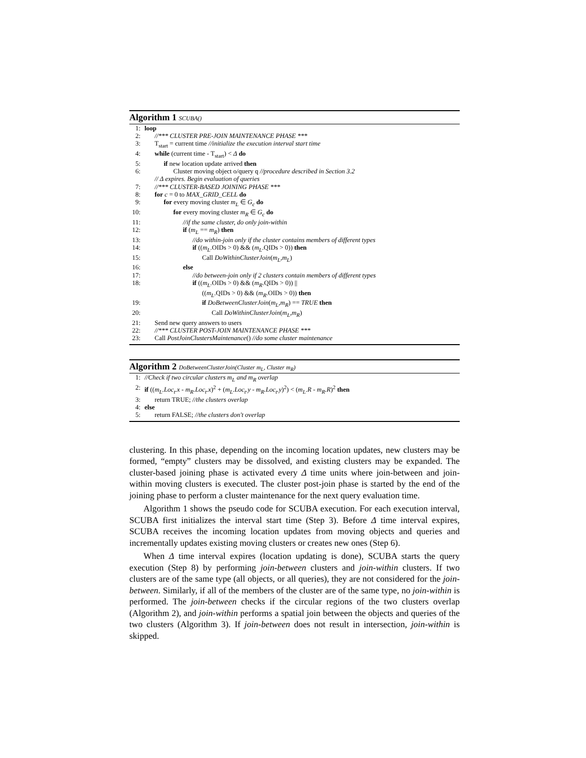Algorithm 1 SCUBA()
1: loop
2: //*** CLUSTER PRE-JOIN MAINTENANCE PHASE ***
3: T<sub>start</sub> = current time //initialize the execution interval start time
4: while (current time - T<sub>start</sub>) < Δ do
5: if new location update arrived then
6: Cluster moving object o/query q //procedure described in Section 3.2
// Δ expires. Begin evaluation of queries
7: //*** CLUSTER-BASED JOINING PHASE ***
8: for c = 0 to MAX_GRID_CELL do
9: for every moving cluster m<sub>L</sub> ∈ G<sub>c</sub> do
10: for every moving cluster m<sub>R</sub> ∈ G<sub>c</sub> do
11: //if the same cluster, do only join-within
12: if (m<sub>L</sub> == m<sub>R</sub>) then
13: //do within-join only if the cluster contains members of different types
14: if ((m<sub>L</sub>.OIDs > 0) && (m<sub>L</sub>.QIDs > 0)) then
15: Call DoWithinClusterJoin(m<sub>L</sub>,m<sub>L</sub>)
16: else
17: //do between-join only if 2 clusters contain members of different types
18: if ((m<sub>L</sub>.OIDs > 0) && (m<sub>R</sub>.QIDs > 0)) ||
((m<sub>L</sub>.QIDs > 0) && (m<sub>R</sub>.OIDs > 0)) then
19: if DoBetweenClusterJoin(m<sub>L</sub>,m<sub>R</sub>) == TRUE then
20: Call DoWithinClusterJoin(m<sub>L</sub>,m<sub>R</sub>)
21: Send new query answers to users
22: //*** CLUSTER POST-JOIN MAINTENANCE PHASE ***
23: Call PostJoinClustersMaintenance() //do some cluster maintenance
Algorithm 2 DoBetweenClusterJoin(Cluster m<sub>L</sub>, Cluster m<sub>R</sub>)
1: //Check if two circular clusters m<sub>L</sub> and m<sub>R</sub> overlap
2: if ((m<sub>L</sub>.Loc<sub>t</sub>.x - m<sub>R</sub>.Loc<sub>t</sub>.x)<sup>2</sup> + (m<sub>L</sub>.Loc<sub>t</sub>.y - m<sub>R</sub>.Loc<sub>t</sub>.y)<sup>2</sup>) < (m<sub>L</sub>.R - m<sub>R</sub>.R)<sup>2</sup> then
3: return TRUE; //the clusters overlap
4: else
5: return FALSE; //the clusters don't overlap
clustering. In this phase, depending on the incoming location updates, new clusters may be formed, “empty” clusters may be dissolved, and existing clusters may be expanded. The cluster-based joining phase is activated every Δ time units where join-between and join-within moving clusters is executed. The cluster post-join phase is started by the end of the joining phase to perform a cluster maintenance for the next query evaluation time.
Algorithm 1 shows the pseudo code for SCUBA execution. For each execution interval, SCUBA first initializes the interval start time (Step 3). Before Δ time interval expires, SCUBA receives the incoming location updates from moving objects and queries and incrementally updates existing moving clusters or creates new ones (Step 6).
When Δ time interval expires (location updating is done), SCUBA starts the query execution (Step 8) by performing join-between clusters and join-within clusters. If two clusters are of the same type (all objects, or all queries), they are not considered for the join-between. Similarly, if all of the members of the cluster are of the same type, no join-within is performed. The join-between checks if the circular regions of the two clusters overlap (Algorithm 2), and join-within performs a spatial join between the objects and queries of the two clusters (Algorithm 3). If join-between does not result in intersection, join-within is skipped.